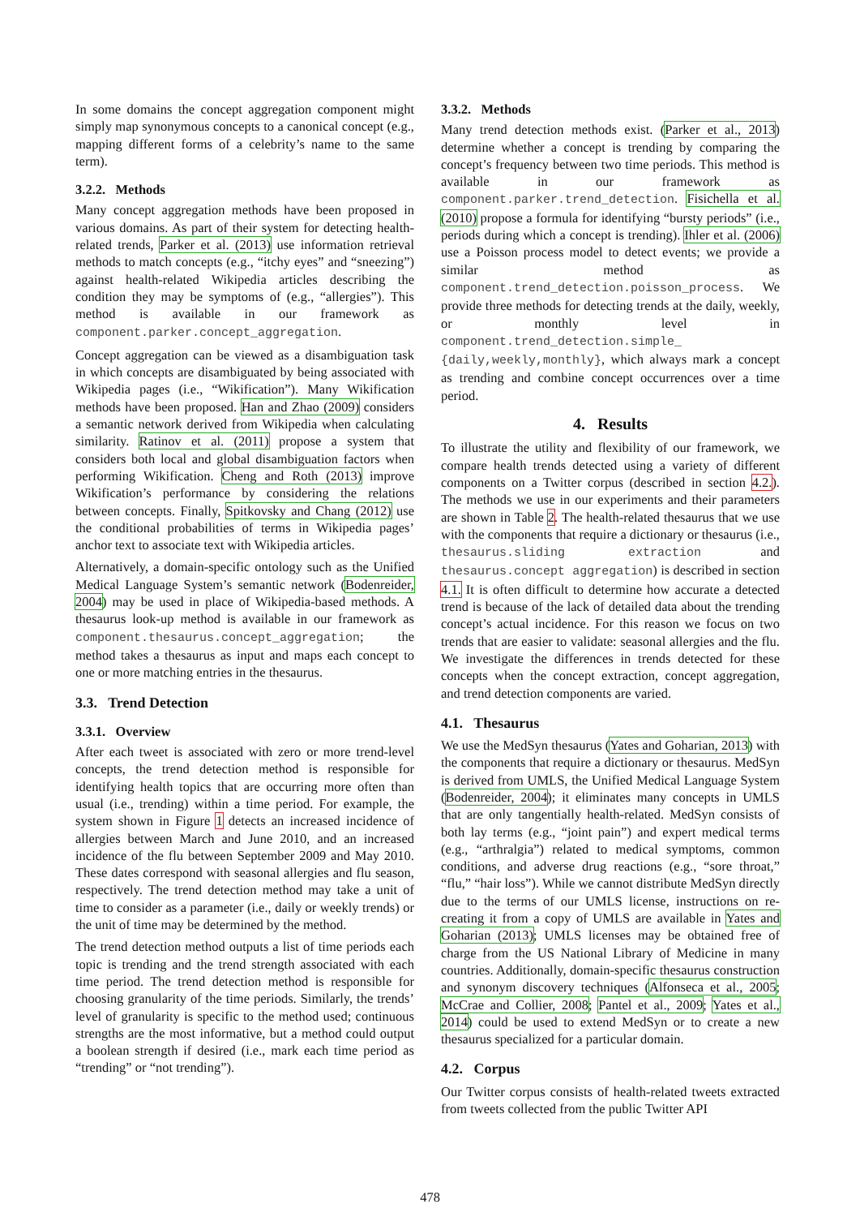In some domains the concept aggregation component might simply map synonymous concepts to a canonical concept (e.g., mapping different forms of a celebrity’s name to the same term).
3.2.2. Methods
Many concept aggregation methods have been proposed in various domains. As part of their system for detecting health-related trends, Parker et al. (2013) use information retrieval methods to match concepts (e.g., “itchy eyes” and “sneezing”) against health-related Wikipedia articles describing the condition they may be symptoms of (e.g., “allergies”). This method is available in our framework as component.parker.concept_aggregation.
Concept aggregation can be viewed as a disambiguation task in which concepts are disambiguated by being associated with Wikipedia pages (i.e., “Wikification”). Many Wikification methods have been proposed. Han and Zhao (2009) considers a semantic network derived from Wikipedia when calculating similarity. Ratinov et al. (2011) propose a system that considers both local and global disambiguation factors when performing Wikification. Cheng and Roth (2013) improve Wikification’s performance by considering the relations between concepts. Finally, Spitkovsky and Chang (2012) use the conditional probabilities of terms in Wikipedia pages’ anchor text to associate text with Wikipedia articles.
Alternatively, a domain-specific ontology such as the Unified Medical Language System’s semantic network (Bodenreider, 2004) may be used in place of Wikipedia-based methods. A thesaurus look-up method is available in our framework as component.thesaurus.concept_aggregation; the method takes a thesaurus as input and maps each concept to one or more matching entries in the thesaurus.
3.3. Trend Detection
3.3.1. Overview
After each tweet is associated with zero or more trend-level concepts, the trend detection method is responsible for identifying health topics that are occurring more often than usual (i.e., trending) within a time period. For example, the system shown in Figure 1 detects an increased incidence of allergies between March and June 2010, and an increased incidence of the flu between September 2009 and May 2010. These dates correspond with seasonal allergies and flu season, respectively. The trend detection method may take a unit of time to consider as a parameter (i.e., daily or weekly trends) or the unit of time may be determined by the method.
The trend detection method outputs a list of time periods each topic is trending and the trend strength associated with each time period. The trend detection method is responsible for choosing granularity of the time periods. Similarly, the trends’ level of granularity is specific to the method used; continuous strengths are the most informative, but a method could output a boolean strength if desired (i.e., mark each time period as “trending” or “not trending”).
3.3.2. Methods
Many trend detection methods exist. (Parker et al., 2013) determine whether a concept is trending by comparing the concept’s frequency between two time periods. This method is available in our framework as component.parker.trend_detection. Fisichella et al. (2010) propose a formula for identifying “bursty periods” (i.e., periods during which a concept is trending). Ihler et al. (2006) use a Poisson process model to detect events; we provide a similar method as component.trend_detection.poisson_process. We provide three methods for detecting trends at the daily, weekly, or monthly level in component.trend_detection.simple_ {daily,weekly,monthly}, which always mark a concept as trending and combine concept occurrences over a time period.
4. Results
To illustrate the utility and flexibility of our framework, we compare health trends detected using a variety of different components on a Twitter corpus (described in section 4.2.). The methods we use in our experiments and their parameters are shown in Table 2. The health-related thesaurus that we use with the components that require a dictionary or thesaurus (i.e., thesaurus.sliding extraction and thesaurus.concept aggregation) is described in section 4.1. It is often difficult to determine how accurate a detected trend is because of the lack of detailed data about the trending concept’s actual incidence. For this reason we focus on two trends that are easier to validate: seasonal allergies and the flu. We investigate the differences in trends detected for these concepts when the concept extraction, concept aggregation, and trend detection components are varied.
4.1. Thesaurus
We use the MedSyn thesaurus (Yates and Goharian, 2013) with the components that require a dictionary or thesaurus. MedSyn is derived from UMLS, the Unified Medical Language System (Bodenreider, 2004); it eliminates many concepts in UMLS that are only tangentially health-related. MedSyn consists of both lay terms (e.g., “joint pain”) and expert medical terms (e.g., “arthralgia”) related to medical symptoms, common conditions, and adverse drug reactions (e.g., “sore throat,” “flu,” “hair loss”). While we cannot distribute MedSyn directly due to the terms of our UMLS license, instructions on re-creating it from a copy of UMLS are available in Yates and Goharian (2013); UMLS licenses may be obtained free of charge from the US National Library of Medicine in many countries. Additionally, domain-specific thesaurus construction and synonym discovery techniques (Alfonseca et al., 2005; McCrae and Collier, 2008; Pantel et al., 2009; Yates et al., 2014) could be used to extend MedSyn or to create a new thesaurus specialized for a particular domain.
4.2. Corpus
Our Twitter corpus consists of health-related tweets extracted from tweets collected from the public Twitter API
478